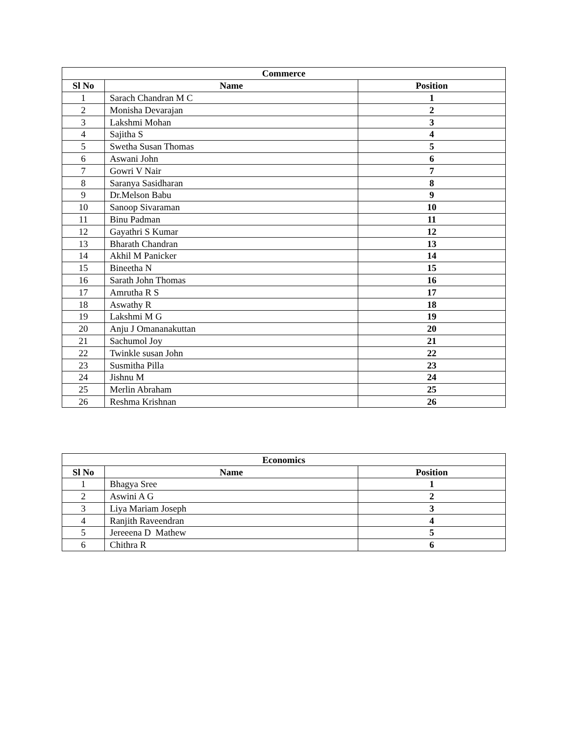| Commerce | | |
| --- | --- | --- |
| Sl No | Name | Position |
| 1 | Sarach Chandran M C | 1 |
| 2 | Monisha Devarajan | 2 |
| 3 | Lakshmi Mohan | 3 |
| 4 | Sajitha S | 4 |
| 5 | Swetha Susan Thomas | 5 |
| 6 | Aswani John | 6 |
| 7 | Gowri V Nair | 7 |
| 8 | Saranya Sasidharan | 8 |
| 9 | Dr.Melson Babu | 9 |
| 10 | Sanoop Sivaraman | 10 |
| 11 | Binu Padman | 11 |
| 12 | Gayathri S Kumar | 12 |
| 13 | Bharath Chandran | 13 |
| 14 | Akhil M Panicker | 14 |
| 15 | Bineetha N | 15 |
| 16 | Sarath John Thomas | 16 |
| 17 | Amrutha R S | 17 |
| 18 | Aswathy R | 18 |
| 19 | Lakshmi M G | 19 |
| 20 | Anju J Omananakuttan | 20 |
| 21 | Sachumol Joy | 21 |
| 22 | Twinkle susan John | 22 |
| 23 | Susmitha Pilla | 23 |
| 24 | Jishnu M | 24 |
| 25 | Merlin Abraham | 25 |
| 26 | Reshma Krishnan | 26 |
| Economics | | |
| --- | --- | --- |
| Sl No | Name | Position |
| 1 | Bhagya Sree | 1 |
| 2 | Aswini A G | 2 |
| 3 | Liya Mariam Joseph | 3 |
| 4 | Ranjith Raveendran | 4 |
| 5 | Jereeena D Mathew | 5 |
| 6 | Chithra R | 6 |